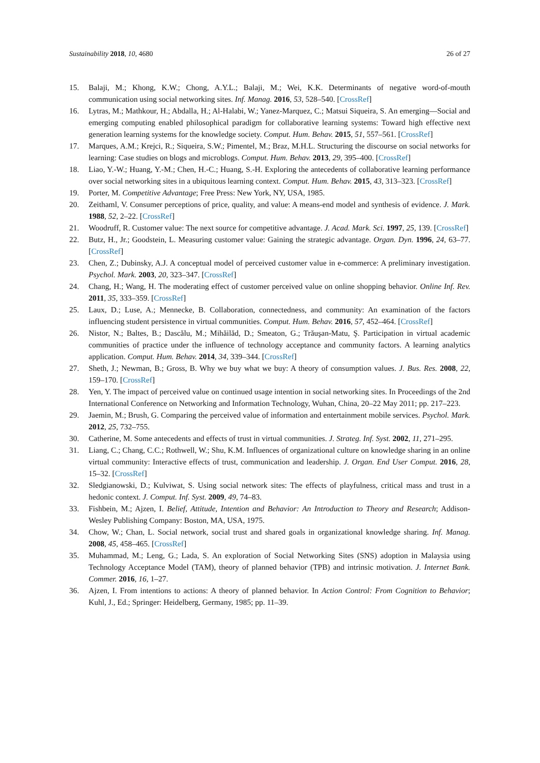Sustainability 2018, 10, 4680 26 of 27
15. Balaji, M.; Khong, K.W.; Chong, A.Y.L.; Balaji, M.; Wei, K.K. Determinants of negative word-of-mouth communication using social networking sites. Inf. Manag. 2016, 53, 528–540. [CrossRef]
16. Lytras, M.; Mathkour, H.; Abdalla, H.; Al-Halabi, W.; Yanez-Marquez, C.; Matsui Siqueira, S. An emerging—Social and emerging computing enabled philosophical paradigm for collaborative learning systems: Toward high effective next generation learning systems for the knowledge society. Comput. Hum. Behav. 2015, 51, 557–561. [CrossRef]
17. Marques, A.M.; Krejci, R.; Siqueira, S.W.; Pimentel, M.; Braz, M.H.L. Structuring the discourse on social networks for learning: Case studies on blogs and microblogs. Comput. Hum. Behav. 2013, 29, 395–400. [CrossRef]
18. Liao, Y.-W.; Huang, Y.-M.; Chen, H.-C.; Huang, S.-H. Exploring the antecedents of collaborative learning performance over social networking sites in a ubiquitous learning context. Comput. Hum. Behav. 2015, 43, 313–323. [CrossRef]
19. Porter, M. Competitive Advantage; Free Press: New York, NY, USA, 1985.
20. Zeithaml, V. Consumer perceptions of price, quality, and value: A means-end model and synthesis of evidence. J. Mark. 1988, 52, 2–22. [CrossRef]
21. Woodruff, R. Customer value: The next source for competitive advantage. J. Acad. Mark. Sci. 1997, 25, 139. [CrossRef]
22. Butz, H., Jr.; Goodstein, L. Measuring customer value: Gaining the strategic advantage. Organ. Dyn. 1996, 24, 63–77. [CrossRef]
23. Chen, Z.; Dubinsky, A.J. A conceptual model of perceived customer value in e-commerce: A preliminary investigation. Psychol. Mark. 2003, 20, 323–347. [CrossRef]
24. Chang, H.; Wang, H. The moderating effect of customer perceived value on online shopping behavior. Online Inf. Rev. 2011, 35, 333–359. [CrossRef]
25. Laux, D.; Luse, A.; Mennecke, B. Collaboration, connectedness, and community: An examination of the factors influencing student persistence in virtual communities. Comput. Hum. Behav. 2016, 57, 452–464. [CrossRef]
26. Nistor, N.; Baltes, B.; Dascălu, M.; Mihăilăd, D.; Smeaton, G.; Trăuşan-Matu, Ş. Participation in virtual academic communities of practice under the influence of technology acceptance and community factors. A learning analytics application. Comput. Hum. Behav. 2014, 34, 339–344. [CrossRef]
27. Sheth, J.; Newman, B.; Gross, B. Why we buy what we buy: A theory of consumption values. J. Bus. Res. 2008, 22, 159–170. [CrossRef]
28. Yen, Y. The impact of perceived value on continued usage intention in social networking sites. In Proceedings of the 2nd International Conference on Networking and Information Technology, Wuhan, China, 20–22 May 2011; pp. 217–223.
29. Jaemin, M.; Brush, G. Comparing the perceived value of information and entertainment mobile services. Psychol. Mark. 2012, 25, 732–755.
30. Catherine, M. Some antecedents and effects of trust in virtual communities. J. Strateg. Inf. Syst. 2002, 11, 271–295.
31. Liang, C.; Chang, C.C.; Rothwell, W.; Shu, K.M. Influences of organizational culture on knowledge sharing in an online virtual community: Interactive effects of trust, communication and leadership. J. Organ. End User Comput. 2016, 28, 15–32. [CrossRef]
32. Sledgianowski, D.; Kulviwat, S. Using social network sites: The effects of playfulness, critical mass and trust in a hedonic context. J. Comput. Inf. Syst. 2009, 49, 74–83.
33. Fishbein, M.; Ajzen, I. Belief, Attitude, Intention and Behavior: An Introduction to Theory and Research; Addison-Wesley Publishing Company: Boston, MA, USA, 1975.
34. Chow, W.; Chan, L. Social network, social trust and shared goals in organizational knowledge sharing. Inf. Manag. 2008, 45, 458–465. [CrossRef]
35. Muhammad, M.; Leng, G.; Lada, S. An exploration of Social Networking Sites (SNS) adoption in Malaysia using Technology Acceptance Model (TAM), theory of planned behavior (TPB) and intrinsic motivation. J. Internet Bank. Commer. 2016, 16, 1–27.
36. Ajzen, I. From intentions to actions: A theory of planned behavior. In Action Control: From Cognition to Behavior; Kuhl, J., Ed.; Springer: Heidelberg, Germany, 1985; pp. 11–39.